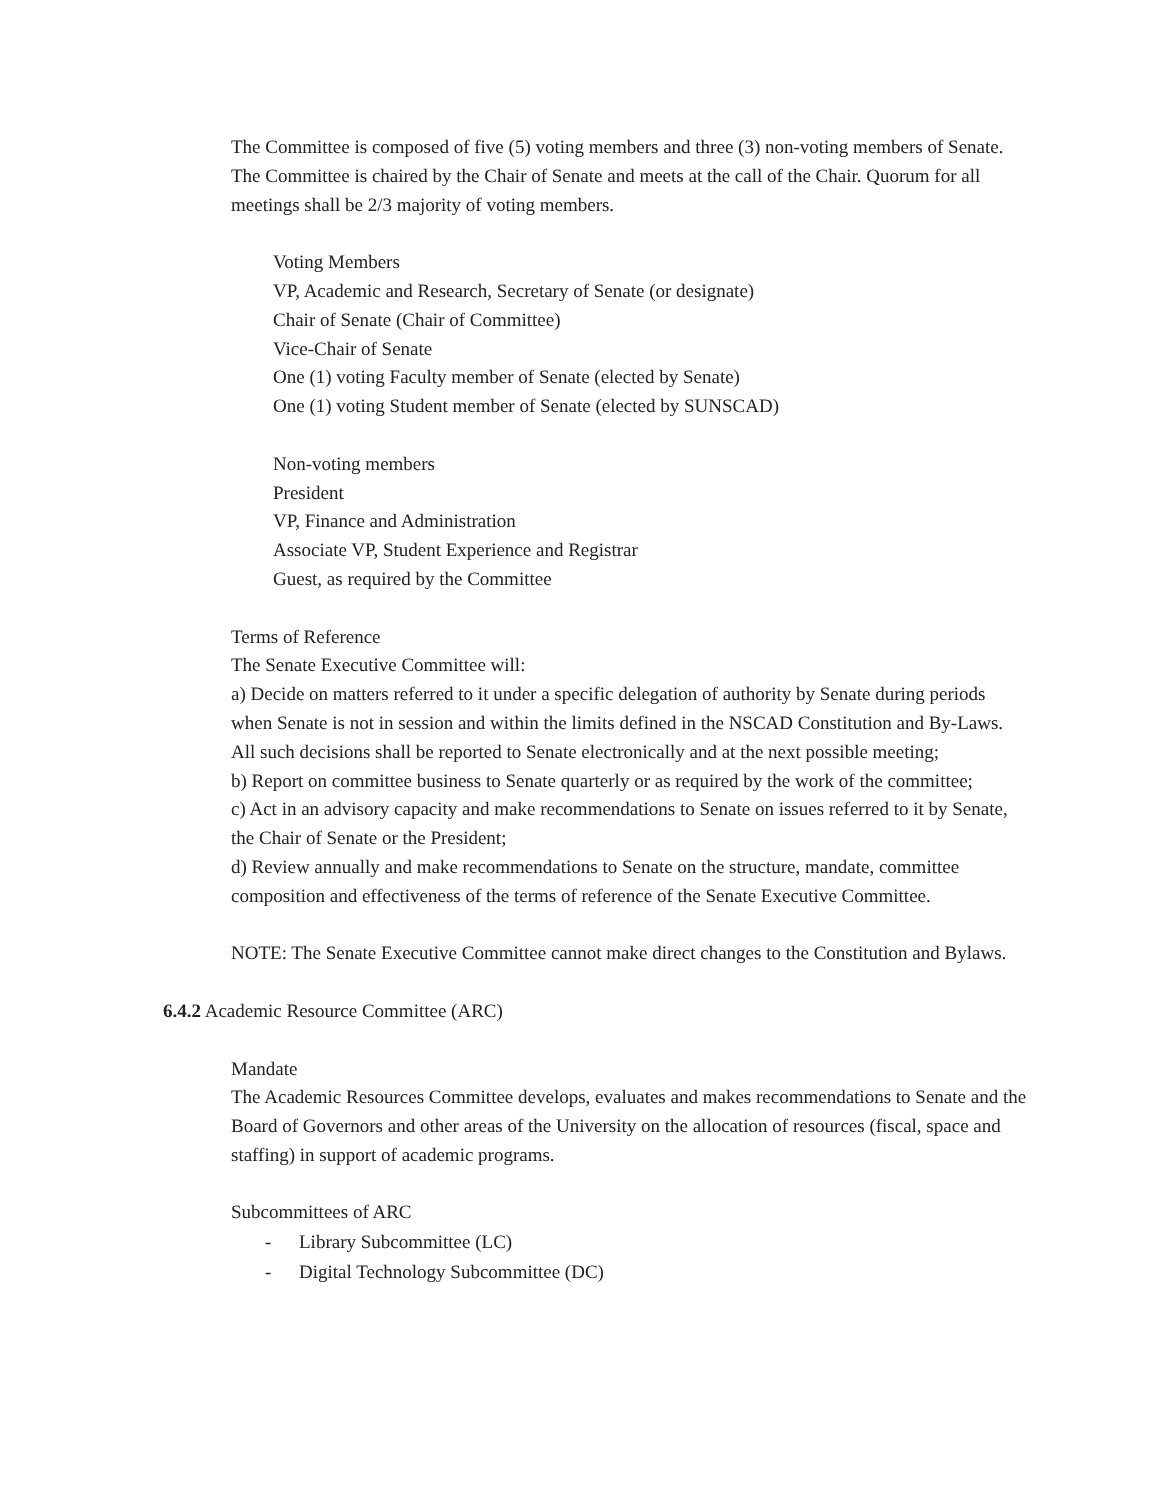The Committee is composed of five (5) voting members and three (3) non-voting members of Senate. The Committee is chaired by the Chair of Senate and meets at the call of the Chair. Quorum for all meetings shall be 2/3 majority of voting members.
Voting Members
VP, Academic and Research, Secretary of Senate (or designate)
Chair of Senate (Chair of Committee)
Vice-Chair of Senate
One (1) voting Faculty member of Senate (elected by Senate)
One (1) voting Student member of Senate (elected by SUNSCAD)
Non-voting members
President
VP, Finance and Administration
Associate VP, Student Experience and Registrar
Guest, as required by the Committee
Terms of Reference
The Senate Executive Committee will:
a) Decide on matters referred to it under a specific delegation of authority by Senate during periods when Senate is not in session and within the limits defined in the NSCAD Constitution and By-Laws. All such decisions shall be reported to Senate electronically and at the next possible meeting;
b) Report on committee business to Senate quarterly or as required by the work of the committee;
c) Act in an advisory capacity and make recommendations to Senate on issues referred to it by Senate, the Chair of Senate or the President;
d) Review annually and make recommendations to Senate on the structure, mandate, committee composition and effectiveness of the terms of reference of the Senate Executive Committee.
NOTE: The Senate Executive Committee cannot make direct changes to the Constitution and Bylaws.
6.4.2 Academic Resource Committee (ARC)
Mandate
The Academic Resources Committee develops, evaluates and makes recommendations to Senate and the Board of Governors and other areas of the University on the allocation of resources (fiscal, space and staffing) in support of academic programs.
Subcommittees of ARC
- Library Subcommittee (LC)
- Digital Technology Subcommittee (DC)